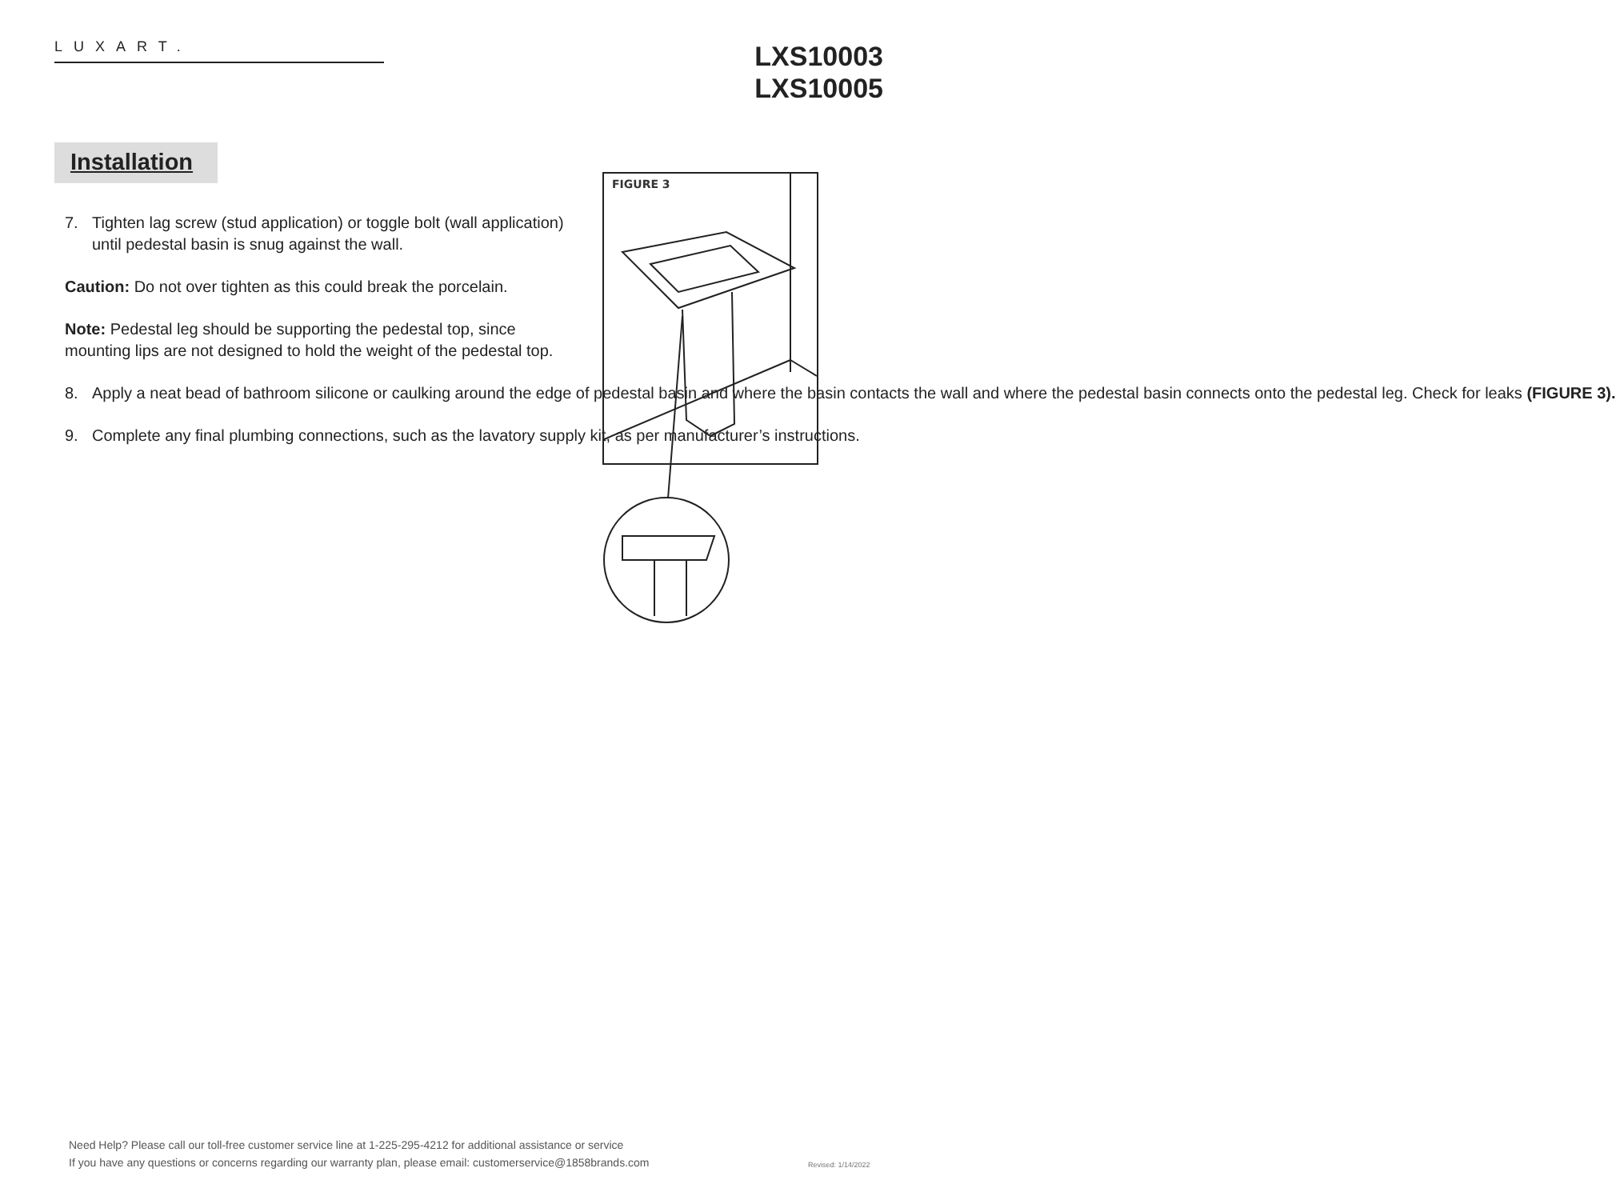LUXART.
LXS10003
LXS10005
Installation
7. Tighten lag screw (stud application) or toggle bolt (wall application) until pedestal basin is snug against the wall.
Caution: Do not over tighten as this could break the porcelain.
Note: Pedestal leg should be supporting the pedestal top, since mounting lips are not designed to hold the weight of the pedestal top.
8. Apply a neat bead of bathroom silicone or caulking around the edge of pedestal basin and where the basin contacts the wall and where the pedestal basin connects onto the pedestal leg. Check for leaks (FIGURE 3).
9. Complete any final plumbing connections, such as the lavatory supply kit, as per manufacturer’s instructions.
FIGURE 3
Need Help? Please call our toll-free customer service line at 1-225-295-4212 for additional assistance or service
If you have any questions or concerns regarding our warranty plan, please email: customerservice@1858brands.com
Revised: 1/14/2022